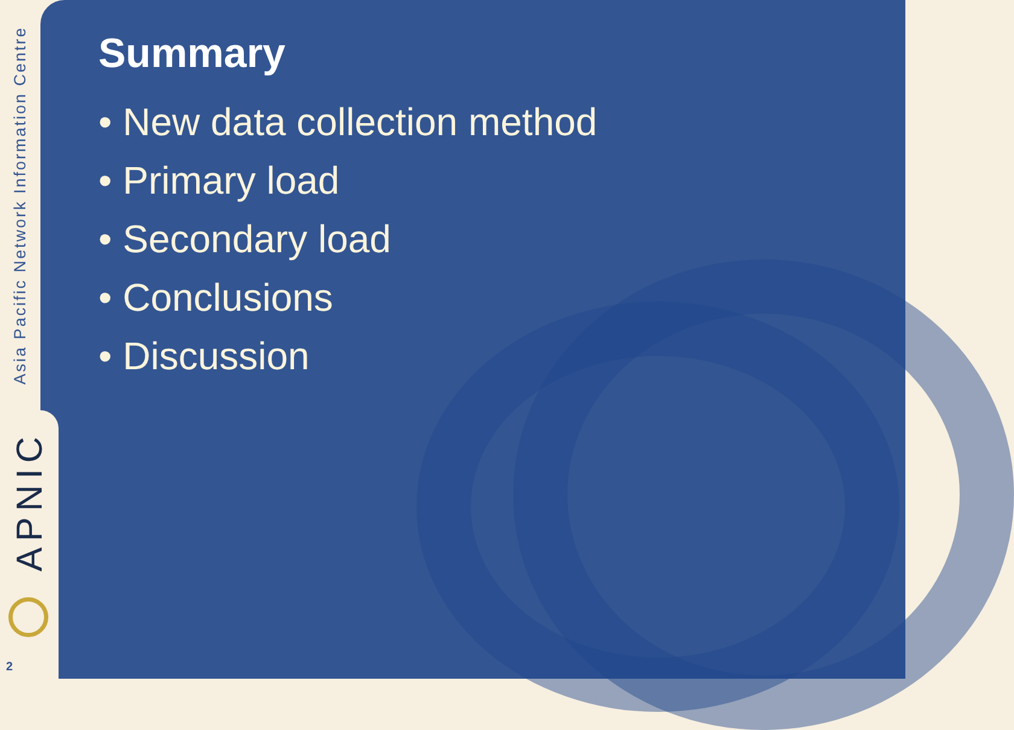Asia Pacific Network Information Centre
APNIC
2
Summary
• New data collection method
• Primary load
• Secondary load
• Conclusions
• Discussion